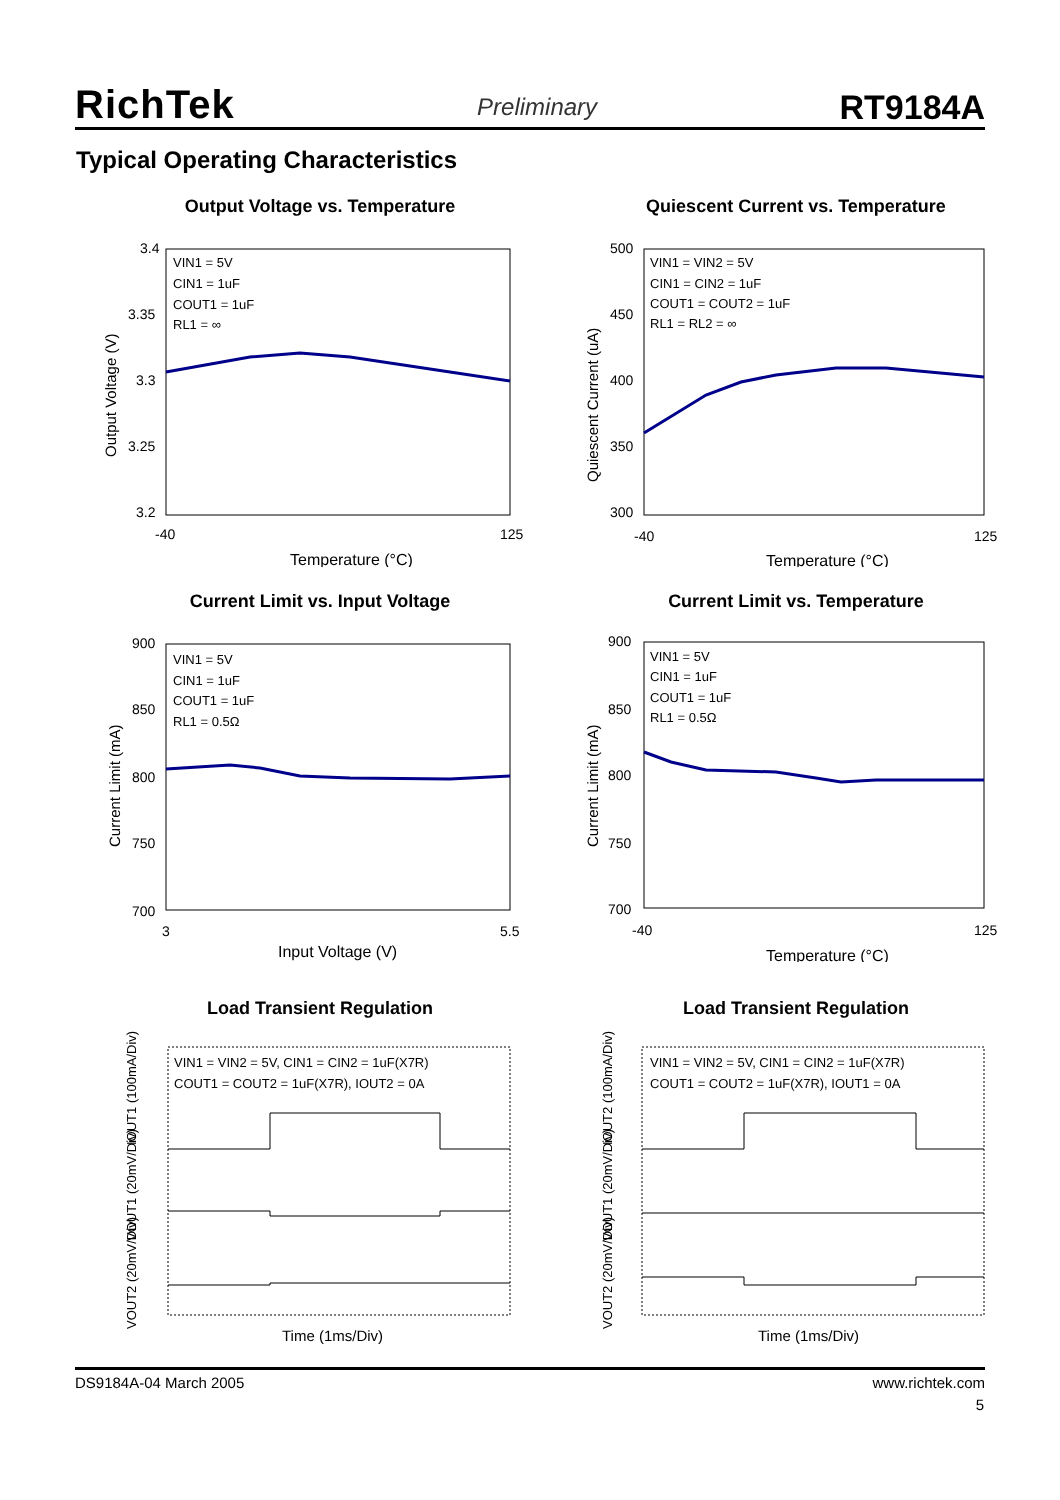RichTek Preliminary RT9184A
Typical Operating Characteristics
Output Voltage vs. Temperature
3.4
3.35
3.3
3.25
3.2
-40
125
Temperature (°C)
VIN1 = 5V
CIN1 = 1uF
COUT1 = 1uF
RL1 = ∞
Output Voltage (V)
Quiescent Current vs. Temperature
500
450
400
350
300
-40
125
Temperature (°C)
VIN1 = VIN2 = 5V
CIN1 = CIN2 = 1uF
COUT1 = COUT2 = 1uF
RL1 = RL2 = ∞
Quiescent Current (uA)
Current Limit vs. Input Voltage
900
850
800
750
700
3
5.5
Input Voltage (V)
VIN1 = 5V
CIN1 = 1uF
COUT1 = 1uF
RL1 = 0.5Ω
Current Limit (mA)
Current Limit vs. Temperature
900
850
800
750
700
-40
125
Temperature (°C)
VIN1 = 5V
CIN1 = 1uF
COUT1 = 1uF
RL1 = 0.5Ω
Current Limit (mA)
Load Transient Regulation
VIN1 = VIN2 = 5V, CIN1 = CIN2 = 1uF(X7R)
COUT1 = COUT2 = 1uF(X7R), IOUT2 = 0A
Time (1ms/Div)
IOUT1 (100mA/Div)
VOUT1 (20mV/Div)
VOUT2 (20mV/Div)
Load Transient Regulation
VIN1 = VIN2 = 5V, CIN1 = CIN2 = 1uF(X7R)
COUT1 = COUT2 = 1uF(X7R), IOUT1 = 0A
Time (1ms/Div)
IOUT2 (100mA/Div)
VOUT1 (20mV/Div)
VOUT2 (20mV/Div)
DS9184A-04 March 2005 www.richtek.com
5